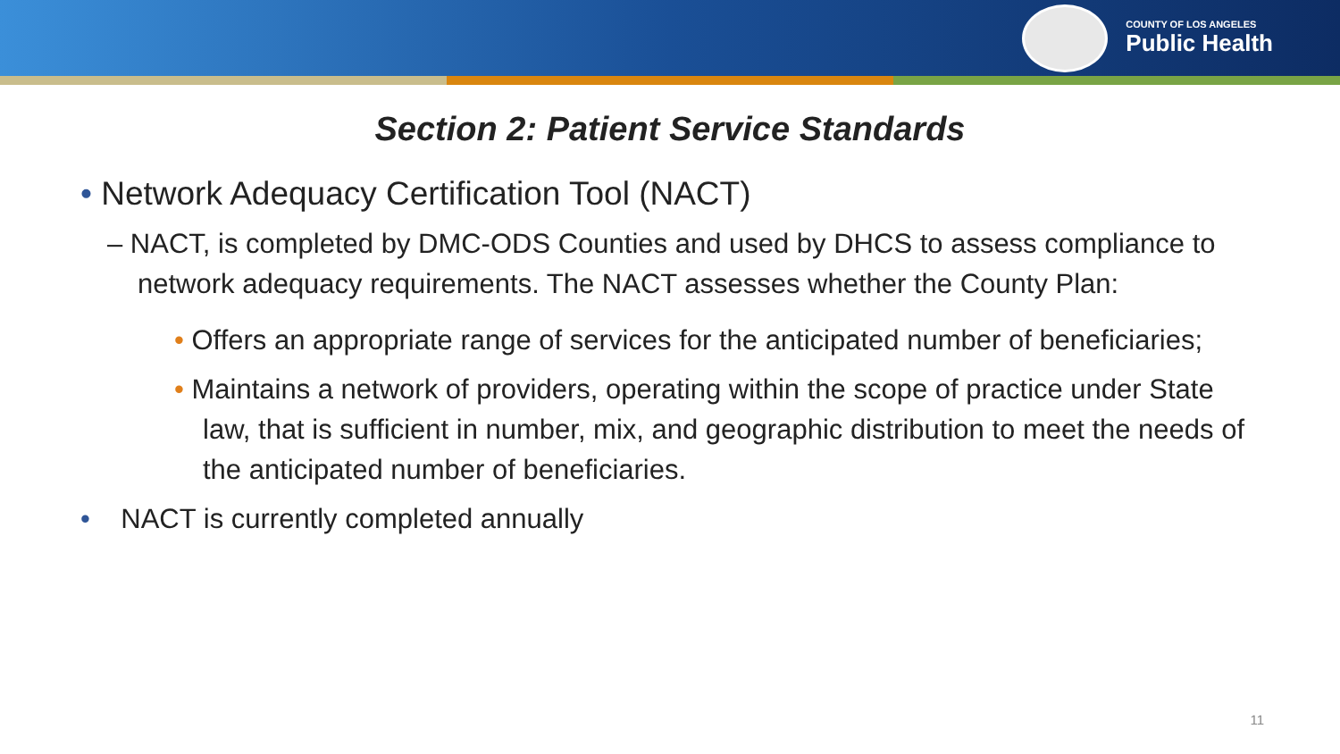COUNTY OF LOS ANGELES
Public Health
Section 2: Patient Service Standards
• Network Adequacy Certification Tool (NACT)
– NACT, is completed by DMC-ODS Counties and used by DHCS to assess compliance to network adequacy requirements. The NACT assesses whether the County Plan:
• Offers an appropriate range of services for the anticipated number of beneficiaries;
• Maintains a network of providers, operating within the scope of practice under State law, that is sufficient in number, mix, and geographic distribution to meet the needs of the anticipated number of beneficiaries.
• NACT is currently completed annually
11